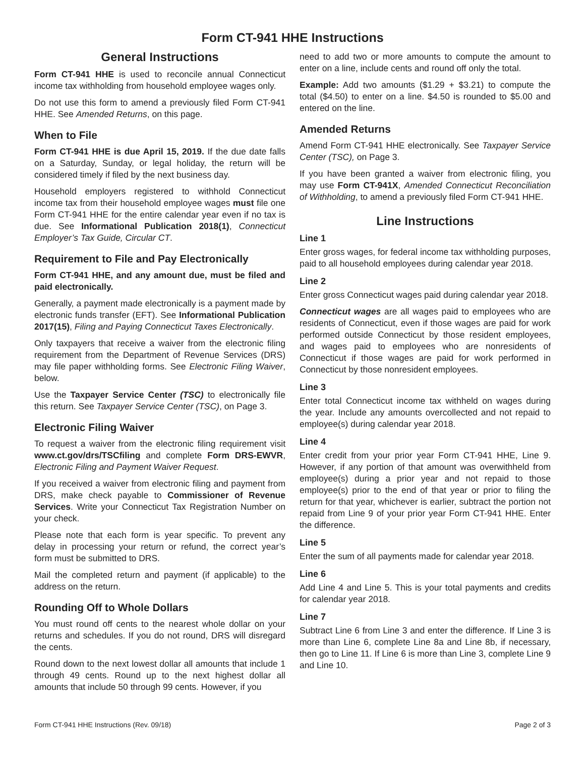Form CT-941 HHE Instructions
General Instructions
Form CT-941 HHE is used to reconcile annual Connecticut income tax withholding from household employee wages only.
Do not use this form to amend a previously filed Form CT-941 HHE. See Amended Returns, on this page.
When to File
Form CT-941 HHE is due April 15, 2019. If the due date falls on a Saturday, Sunday, or legal holiday, the return will be considered timely if filed by the next business day.
Household employers registered to withhold Connecticut income tax from their household employee wages must file one Form CT-941 HHE for the entire calendar year even if no tax is due. See Informational Publication 2018(1), Connecticut Employer’s Tax Guide, Circular CT.
Requirement to File and Pay Electronically
Form CT-941 HHE, and any amount due, must be filed and paid electronically.
Generally, a payment made electronically is a payment made by electronic funds transfer (EFT). See Informational Publication 2017(15), Filing and Paying Connecticut Taxes Electronically.
Only taxpayers that receive a waiver from the electronic filing requirement from the Department of Revenue Services (DRS) may file paper withholding forms. See Electronic Filing Waiver, below.
Use the Taxpayer Service Center (TSC) to electronically file this return. See Taxpayer Service Center (TSC), on Page 3.
Electronic Filing Waiver
To request a waiver from the electronic filing requirement visit www.ct.gov/drs/TSCfiling and complete Form DRS-EWVR, Electronic Filing and Payment Waiver Request.
If you received a waiver from electronic filing and payment from DRS, make check payable to Commissioner of Revenue Services. Write your Connecticut Tax Registration Number on your check.
Please note that each form is year specific. To prevent any delay in processing your return or refund, the correct year’s form must be submitted to DRS.
Mail the completed return and payment (if applicable) to the address on the return.
Rounding Off to Whole Dollars
You must round off cents to the nearest whole dollar on your returns and schedules. If you do not round, DRS will disregard the cents.
Round down to the next lowest dollar all amounts that include 1 through 49 cents. Round up to the next highest dollar all amounts that include 50 through 99 cents. However, if you
need to add two or more amounts to compute the amount to enter on a line, include cents and round off only the total.
Example: Add two amounts ($1.29 + $3.21) to compute the total ($4.50) to enter on a line. $4.50 is rounded to $5.00 and entered on the line.
Amended Returns
Amend Form CT-941 HHE electronically. See Taxpayer Service Center (TSC), on Page 3.
If you have been granted a waiver from electronic filing, you may use Form CT-941X, Amended Connecticut Reconciliation of Withholding, to amend a previously filed Form CT-941 HHE.
Line Instructions
Line 1
Enter gross wages, for federal income tax withholding purposes, paid to all household employees during calendar year 2018.
Line 2
Enter gross Connecticut wages paid during calendar year 2018.
Connecticut wages are all wages paid to employees who are residents of Connecticut, even if those wages are paid for work performed outside Connecticut by those resident employees, and wages paid to employees who are nonresidents of Connecticut if those wages are paid for work performed in Connecticut by those nonresident employees.
Line 3
Enter total Connecticut income tax withheld on wages during the year. Include any amounts overcollected and not repaid to employee(s) during calendar year 2018.
Line 4
Enter credit from your prior year Form CT-941 HHE, Line 9. However, if any portion of that amount was overwithheld from employee(s) during a prior year and not repaid to those employee(s) prior to the end of that year or prior to filing the return for that year, whichever is earlier, subtract the portion not repaid from Line 9 of your prior year Form CT-941 HHE. Enter the difference.
Line 5
Enter the sum of all payments made for calendar year 2018.
Line 6
Add Line 4 and Line 5. This is your total payments and credits for calendar year 2018.
Line 7
Subtract Line 6 from Line 3 and enter the difference. If Line 3 is more than Line 6, complete Line 8a and Line 8b, if necessary, then go to Line 11. If Line 6 is more than Line 3, complete Line 9 and Line 10.
Form CT-941 HHE Instructions (Rev. 09/18) Page 2 of 3